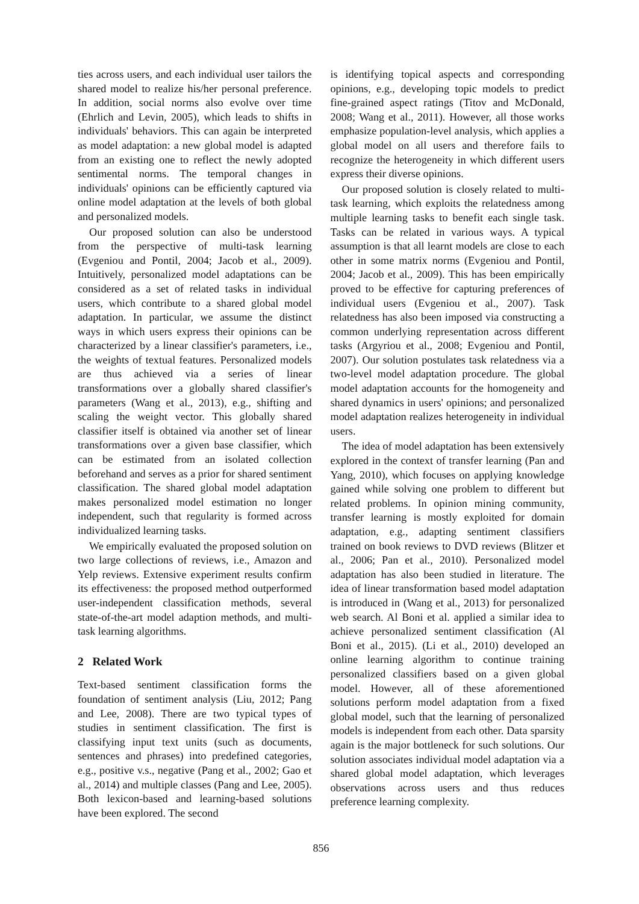ties across users, and each individual user tailors the shared model to realize his/her personal preference. In addition, social norms also evolve over time (Ehrlich and Levin, 2005), which leads to shifts in individuals' behaviors. This can again be interpreted as model adaptation: a new global model is adapted from an existing one to reflect the newly adopted sentimental norms. The temporal changes in individuals' opinions can be efficiently captured via online model adaptation at the levels of both global and personalized models.
Our proposed solution can also be understood from the perspective of multi-task learning (Evgeniou and Pontil, 2004; Jacob et al., 2009). Intuitively, personalized model adaptations can be considered as a set of related tasks in individual users, which contribute to a shared global model adaptation. In particular, we assume the distinct ways in which users express their opinions can be characterized by a linear classifier's parameters, i.e., the weights of textual features. Personalized models are thus achieved via a series of linear transformations over a globally shared classifier's parameters (Wang et al., 2013), e.g., shifting and scaling the weight vector. This globally shared classifier itself is obtained via another set of linear transformations over a given base classifier, which can be estimated from an isolated collection beforehand and serves as a prior for shared sentiment classification. The shared global model adaptation makes personalized model estimation no longer independent, such that regularity is formed across individualized learning tasks.
We empirically evaluated the proposed solution on two large collections of reviews, i.e., Amazon and Yelp reviews. Extensive experiment results confirm its effectiveness: the proposed method outperformed user-independent classification methods, several state-of-the-art model adaption methods, and multi-task learning algorithms.
2 Related Work
Text-based sentiment classification forms the foundation of sentiment analysis (Liu, 2012; Pang and Lee, 2008). There are two typical types of studies in sentiment classification. The first is classifying input text units (such as documents, sentences and phrases) into predefined categories, e.g., positive v.s., negative (Pang et al., 2002; Gao et al., 2014) and multiple classes (Pang and Lee, 2005). Both lexicon-based and learning-based solutions have been explored. The second
is identifying topical aspects and corresponding opinions, e.g., developing topic models to predict fine-grained aspect ratings (Titov and McDonald, 2008; Wang et al., 2011). However, all those works emphasize population-level analysis, which applies a global model on all users and therefore fails to recognize the heterogeneity in which different users express their diverse opinions.
Our proposed solution is closely related to multi-task learning, which exploits the relatedness among multiple learning tasks to benefit each single task. Tasks can be related in various ways. A typical assumption is that all learnt models are close to each other in some matrix norms (Evgeniou and Pontil, 2004; Jacob et al., 2009). This has been empirically proved to be effective for capturing preferences of individual users (Evgeniou et al., 2007). Task relatedness has also been imposed via constructing a common underlying representation across different tasks (Argyriou et al., 2008; Evgeniou and Pontil, 2007). Our solution postulates task relatedness via a two-level model adaptation procedure. The global model adaptation accounts for the homogeneity and shared dynamics in users' opinions; and personalized model adaptation realizes heterogeneity in individual users.
The idea of model adaptation has been extensively explored in the context of transfer learning (Pan and Yang, 2010), which focuses on applying knowledge gained while solving one problem to different but related problems. In opinion mining community, transfer learning is mostly exploited for domain adaptation, e.g., adapting sentiment classifiers trained on book reviews to DVD reviews (Blitzer et al., 2006; Pan et al., 2010). Personalized model adaptation has also been studied in literature. The idea of linear transformation based model adaptation is introduced in (Wang et al., 2013) for personalized web search. Al Boni et al. applied a similar idea to achieve personalized sentiment classification (Al Boni et al., 2015). (Li et al., 2010) developed an online learning algorithm to continue training personalized classifiers based on a given global model. However, all of these aforementioned solutions perform model adaptation from a fixed global model, such that the learning of personalized models is independent from each other. Data sparsity again is the major bottleneck for such solutions. Our solution associates individual model adaptation via a shared global model adaptation, which leverages observations across users and thus reduces preference learning complexity.
856